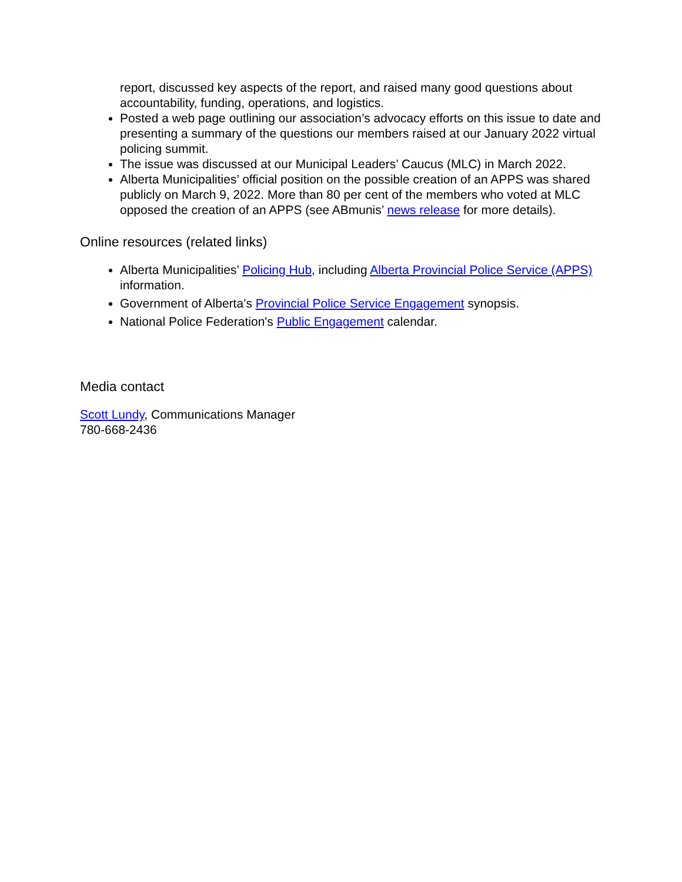report, discussed key aspects of the report, and raised many good questions about accountability, funding, operations, and logistics.
Posted a web page outlining our association’s advocacy efforts on this issue to date and presenting a summary of the questions our members raised at our January 2022 virtual policing summit.
The issue was discussed at our Municipal Leaders’ Caucus (MLC) in March 2022.
Alberta Municipalities’ official position on the possible creation of an APPS was shared publicly on March 9, 2022. More than 80 per cent of the members who voted at MLC opposed the creation of an APPS (see ABmunis’ news release for more details).
Online resources (related links)
Alberta Municipalities’ Policing Hub, including Alberta Provincial Police Service (APPS) information.
Government of Alberta’s Provincial Police Service Engagement synopsis.
National Police Federation's Public Engagement calendar.
Media contact
Scott Lundy, Communications Manager
780-668-2436